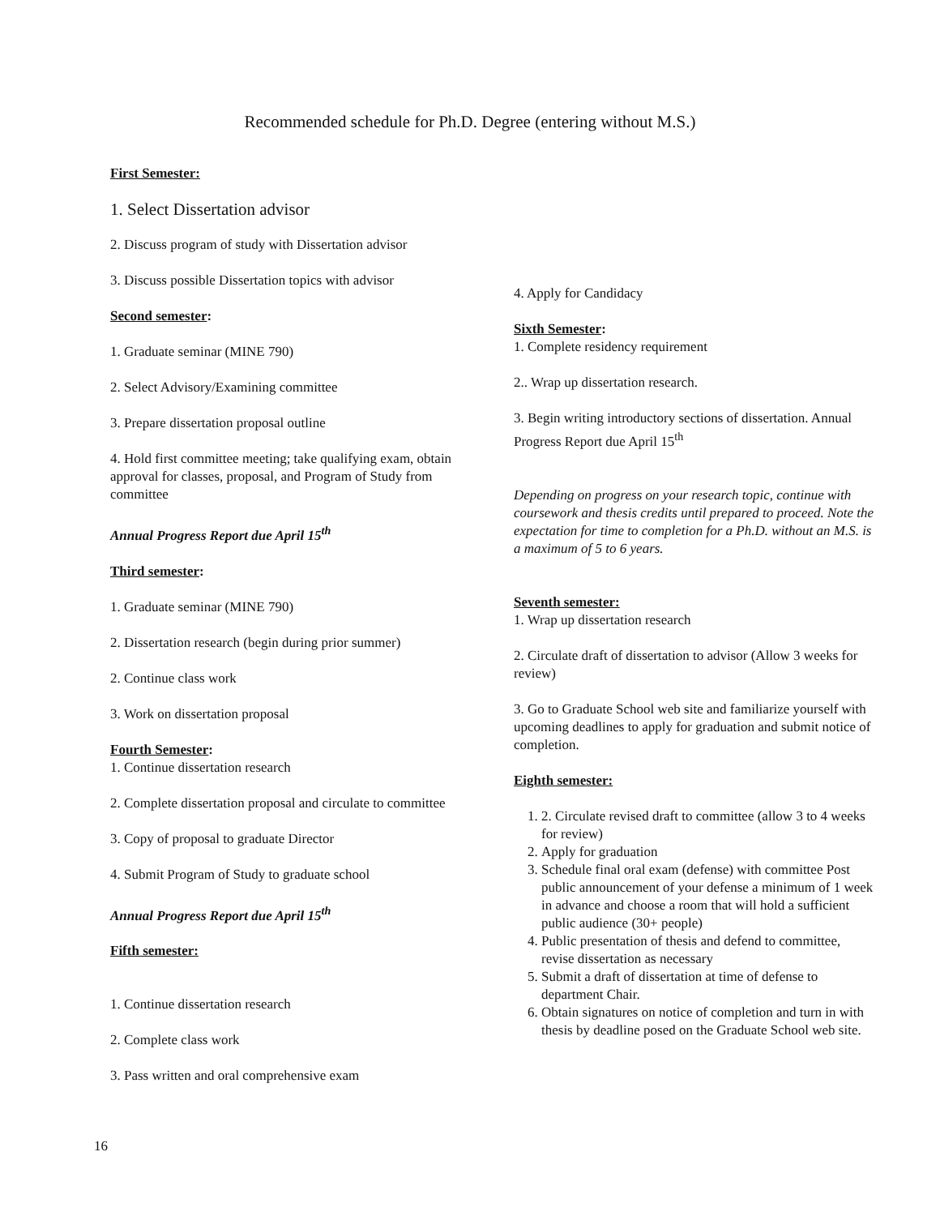Recommended schedule for Ph.D. Degree (entering without M.S.)
First Semester:
1. Select Dissertation advisor
2. Discuss program of study with Dissertation advisor
3. Discuss possible Dissertation topics with advisor
Second semester:
1. Graduate seminar (MINE 790)
2. Select Advisory/Examining committee
3. Prepare dissertation proposal outline
4. Hold first committee meeting; take qualifying exam, obtain approval for classes, proposal, and Program of Study from committee
Annual Progress Report due April 15<sup>th</sup>
Third semester:
1. Graduate seminar (MINE 790)
2. Dissertation research (begin during prior summer)
2. Continue class work
3. Work on dissertation proposal
Fourth Semester:
1. Continue dissertation research
2. Complete dissertation proposal and circulate to committee
3. Copy of proposal to graduate Director
4. Submit Program of Study to graduate school
Annual Progress Report due April 15<sup>th</sup>
Fifth semester:
1. Continue dissertation research
2. Complete class work
3. Pass written and oral comprehensive exam
4. Apply for Candidacy
Sixth Semester:
1. Complete residency requirement
2.. Wrap up dissertation research.
3. Begin writing introductory sections of dissertation. Annual Progress Report due April 15<sup>th</sup>
Depending on progress on your research topic, continue with coursework and thesis credits until prepared to proceed. Note the expectation for time to completion for a Ph.D. without an M.S. is a maximum of 5 to 6 years.
Seventh semester:
1. Wrap up dissertation research
2. Circulate draft of dissertation to advisor (Allow 3 weeks for review)
3. Go to Graduate School web site and familiarize yourself with upcoming deadlines to apply for graduation and submit notice of completion.
Eighth semester:
1. 2. Circulate revised draft to committee (allow 3 to 4 weeks for review)
2. Apply for graduation
3. Schedule final oral exam (defense) with committee Post public announcement of your defense a minimum of 1 week in advance and choose a room that will hold a sufficient public audience (30+ people)
4. Public presentation of thesis and defend to committee, revise dissertation as necessary
5. Submit a draft of dissertation at time of defense to department Chair.
6. Obtain signatures on notice of completion and turn in with thesis by deadline posed on the Graduate School web site.
16